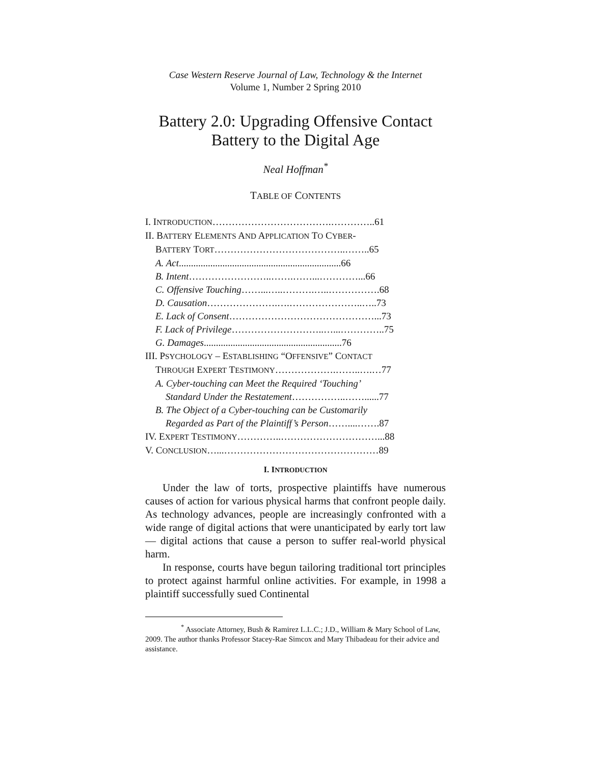Case Western Reserve Journal of Law, Technology & the Internet
Volume 1, Number 2 Spring 2010
Battery 2.0: Upgrading Offensive Contact Battery to the Digital Age
Neal Hoffman<sup>*</sup>
TABLE OF CONTENTS
I. INTRODUCTION……………………………….…………..61
II. BATTERY ELEMENTS AND APPLICATION TO CYBER-
BATTERY TORT…………………………………..……..65
A. Act...................................................................66
B. Intent……………………..…….……...…………...66
C. Offensive Touching……...…..……….…..…………….68
D. Causation………………….….…………………..…..73
E. Lack of Consent………………………………………...73
F. Lack of Privilege………………………..…...…………..75
G. Damages.........................................................76
III. PSYCHOLOGY – ESTABLISHING “OFFENSIVE” CONTACT
THROUGH EXPERT TESTIMONY……………….……..….…77
A. Cyber-touching can Meet the Required ‘Touching’
Standard Under the Restatement……………..……......77
B. The Object of a Cyber-touching can be Customarily
Regarded as Part of the Plaintiff’s Person……....…….87
IV. EXPERT TESTIMONY…………..…………………………...88
V. CONCLUSION…...…………………………………………89
I. INTRODUCTION
Under the law of torts, prospective plaintiffs have numerous causes of action for various physical harms that confront people daily. As technology advances, people are increasingly confronted with a wide range of digital actions that were unanticipated by early tort law — digital actions that cause a person to suffer real-world physical harm.
In response, courts have begun tailoring traditional tort principles to protect against harmful online activities. For example, in 1998 a plaintiff successfully sued Continental
<sup>*</sup> Associate Attorney, Bush & Ramirez L.L.C.; J.D., William & Mary School of Law, 2009. The author thanks Professor Stacey-Rae Simcox and Mary Thibadeau for their advice and assistance.